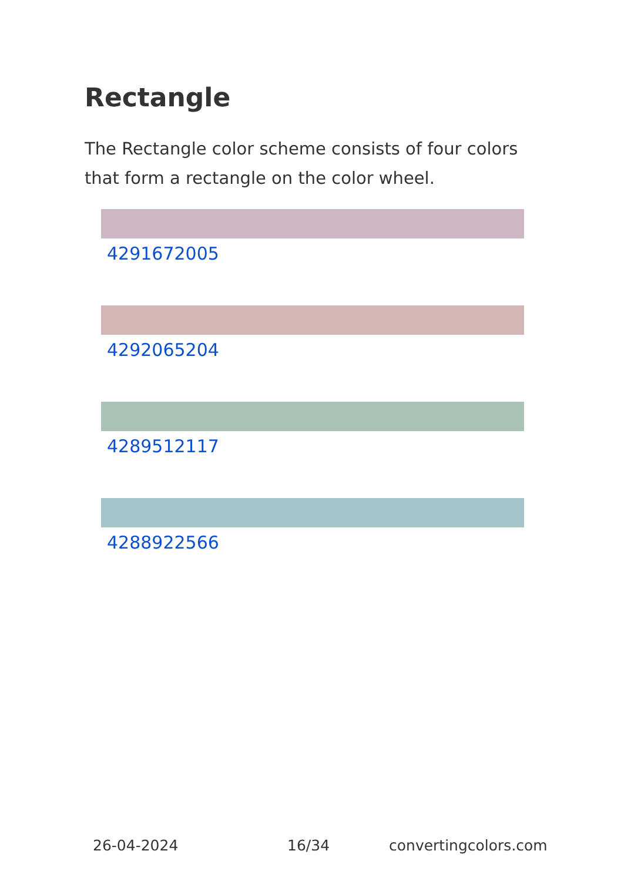Rectangle
The Rectangle color scheme consists of four colors that form a rectangle on the color wheel.
4291672005
4292065204
4289512117
4288922566
26-04-2024 16/34 convertingcolors.com